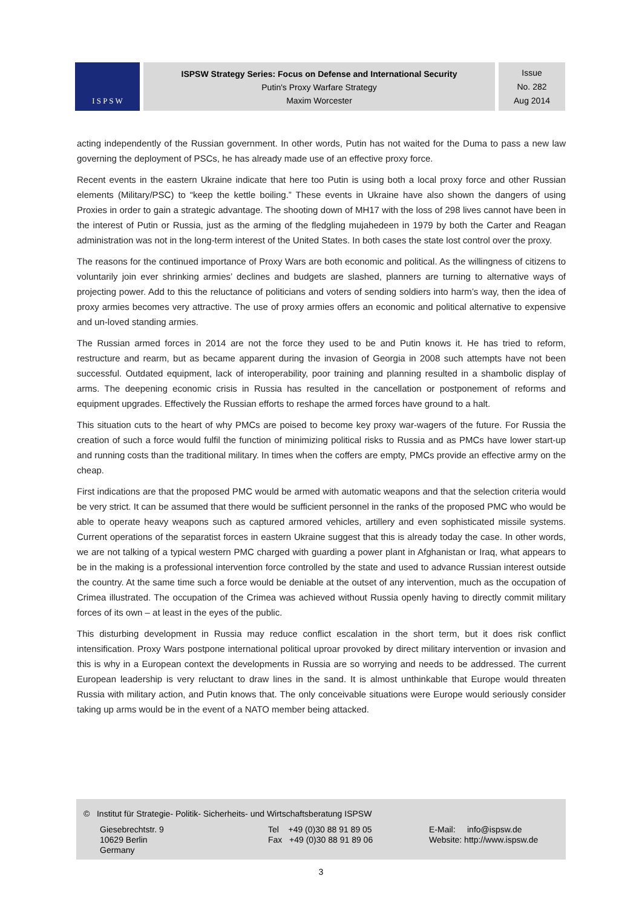I S P S W
ISPSW Strategy Series: Focus on Defense and International Security
Putin's Proxy Warfare Strategy
Maxim Worcester
Issue
No. 282
Aug 2014
acting independently of the Russian government. In other words, Putin has not waited for the Duma to pass a new law governing the deployment of PSCs, he has already made use of an effective proxy force.
Recent events in the eastern Ukraine indicate that here too Putin is using both a local proxy force and other Russian elements (Military/PSC) to “keep the kettle boiling.” These events in Ukraine have also shown the dangers of using Proxies in order to gain a strategic advantage. The shooting down of MH17 with the loss of 298 lives cannot have been in the interest of Putin or Russia, just as the arming of the fledgling mujahedeen in 1979 by both the Carter and Reagan administration was not in the long-term interest of the United States. In both cases the state lost control over the proxy.
The reasons for the continued importance of Proxy Wars are both economic and political. As the willingness of citizens to voluntarily join ever shrinking armies’ declines and budgets are slashed, planners are turning to alternative ways of projecting power. Add to this the reluctance of politicians and voters of sending soldiers into harm’s way, then the idea of proxy armies becomes very attractive. The use of proxy armies offers an economic and political alternative to expensive and un-loved standing armies.
The Russian armed forces in 2014 are not the force they used to be and Putin knows it. He has tried to reform, restructure and rearm, but as became apparent during the invasion of Georgia in 2008 such attempts have not been successful. Outdated equipment, lack of interoperability, poor training and planning resulted in a shambolic display of arms. The deepening economic crisis in Russia has resulted in the cancellation or postponement of reforms and equipment upgrades. Effectively the Russian efforts to reshape the armed forces have ground to a halt.
This situation cuts to the heart of why PMCs are poised to become key proxy war-wagers of the future. For Russia the creation of such a force would fulfil the function of minimizing political risks to Russia and as PMCs have lower start-up and running costs than the traditional military. In times when the coffers are empty, PMCs provide an effective army on the cheap.
First indications are that the proposed PMC would be armed with automatic weapons and that the selection criteria would be very strict. It can be assumed that there would be sufficient personnel in the ranks of the proposed PMC who would be able to operate heavy weapons such as captured armored vehicles, artillery and even sophisticated missile systems. Current operations of the separatist forces in eastern Ukraine suggest that this is already today the case. In other words, we are not talking of a typical western PMC charged with guarding a power plant in Afghanistan or Iraq, what appears to be in the making is a professional intervention force controlled by the state and used to advance Russian interest outside the country. At the same time such a force would be deniable at the outset of any intervention, much as the occupation of Crimea illustrated. The occupation of the Crimea was achieved without Russia openly having to directly commit military forces of its own – at least in the eyes of the public.
This disturbing development in Russia may reduce conflict escalation in the short term, but it does risk conflict intensification. Proxy Wars postpone international political uproar provoked by direct military intervention or invasion and this is why in a European context the developments in Russia are so worrying and needs to be addressed. The current European leadership is very reluctant to draw lines in the sand. It is almost unthinkable that Europe would threaten Russia with military action, and Putin knows that. The only conceivable situations were Europe would seriously consider taking up arms would be in the event of a NATO member being attacked.
© Institut für Strategie- Politik- Sicherheits- und Wirtschaftsberatung ISPSW
Giesebrechtstr. 9
10629 Berlin
Germany
Tel +49 (0)30 88 91 89 05
Fax +49 (0)30 88 91 89 06
E-Mail: info@ispsw.de
Website: http://www.ispsw.de
3